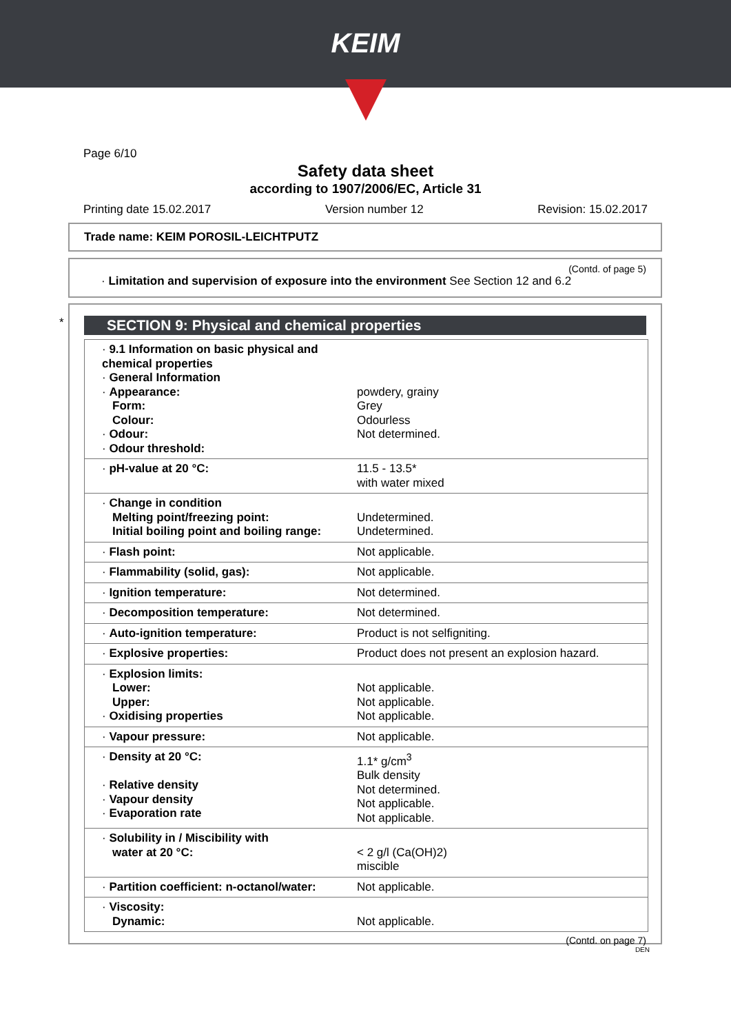KEIM
Page 6/10
Safety data sheet
according to 1907/2006/EC, Article 31
Printing date 15.02.2017 Version number 12 Revision: 15.02.2017
Trade name: KEIM POROSIL-LEICHTPUTZ
(Contd. of page 5)
· Limitation and supervision of exposure into the environment See Section 12 and 6.2
*
SECTION 9: Physical and chemical properties
| · 9.1 Information on basic physical and chemical properties · General Information · Appearance: Form: Colour: · Odour: · Odour threshold: | powdery, grainy Grey Odourless Not determined. |
| · pH-value at 20 °C: | 11.5 - 13.5* with water mixed |
| · Change in condition Melting point/freezing point: Initial boiling point and boiling range: | Undetermined. Undetermined. |
| · Flash point: | Not applicable. |
| · Flammability (solid, gas): | Not applicable. |
| · Ignition temperature: | Not determined. |
| · Decomposition temperature: | Not determined. |
| · Auto-ignition temperature: | Product is not selfigniting. |
| · Explosive properties: | Product does not present an explosion hazard. |
| · Explosion limits: Lower: Upper: · Oxidising properties | Not applicable. Not applicable. Not applicable. |
| · Vapour pressure: | Not applicable. |
| · Density at 20 °C: · Relative density · Vapour density · Evaporation rate | 1.1* g/cm<sup>3</sup> Bulk density Not determined. Not applicable. Not applicable. |
| · Solubility in / Miscibility with water at 20 °C: | < 2 g/l (Ca(OH)2) miscible |
| · Partition coefficient: n-octanol/water: | Not applicable. |
| · Viscosity: Dynamic: | Not applicable. |
(Contd. on page 7)
DEN